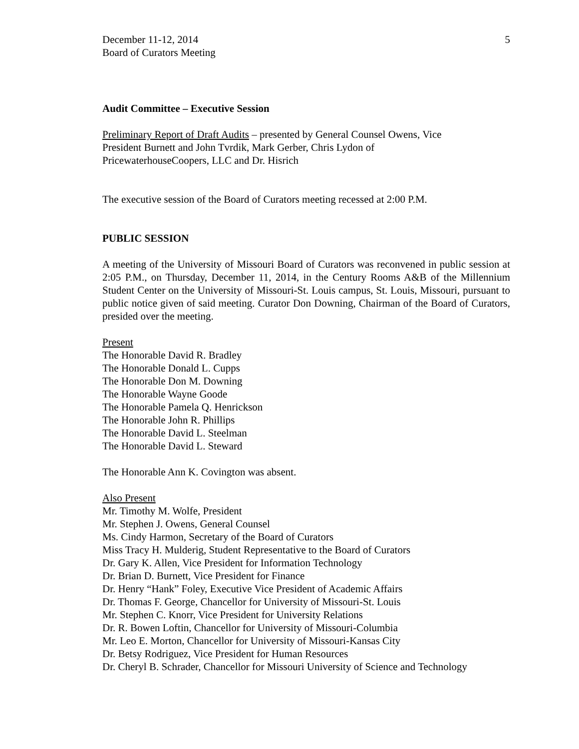December 11-12, 2014
Board of Curators Meeting
5
Audit Committee – Executive Session
Preliminary Report of Draft Audits – presented by General Counsel Owens, Vice
President Burnett and John Tvrdik, Mark Gerber, Chris Lydon of
PricewaterhouseCoopers, LLC and Dr. Hisrich
The executive session of the Board of Curators meeting recessed at 2:00 P.M.
PUBLIC SESSION
A meeting of the University of Missouri Board of Curators was reconvened in public session at 2:05 P.M., on Thursday, December 11, 2014, in the Century Rooms A&B of the Millennium Student Center on the University of Missouri-St. Louis campus, St. Louis, Missouri, pursuant to public notice given of said meeting. Curator Don Downing, Chairman of the Board of Curators, presided over the meeting.
Present
The Honorable David R. Bradley
The Honorable Donald L. Cupps
The Honorable Don M. Downing
The Honorable Wayne Goode
The Honorable Pamela Q. Henrickson
The Honorable John R. Phillips
The Honorable David L. Steelman
The Honorable David L. Steward
The Honorable Ann K. Covington was absent.
Also Present
Mr. Timothy M. Wolfe, President
Mr. Stephen J. Owens, General Counsel
Ms. Cindy Harmon, Secretary of the Board of Curators
Miss Tracy H. Mulderig, Student Representative to the Board of Curators
Dr. Gary K. Allen, Vice President for Information Technology
Dr. Brian D. Burnett, Vice President for Finance
Dr. Henry “Hank” Foley, Executive Vice President of Academic Affairs
Dr. Thomas F. George, Chancellor for University of Missouri-St. Louis
Mr. Stephen C. Knorr, Vice President for University Relations
Dr. R. Bowen Loftin, Chancellor for University of Missouri-Columbia
Mr. Leo E. Morton, Chancellor for University of Missouri-Kansas City
Dr. Betsy Rodriguez, Vice President for Human Resources
Dr. Cheryl B. Schrader, Chancellor for Missouri University of Science and Technology